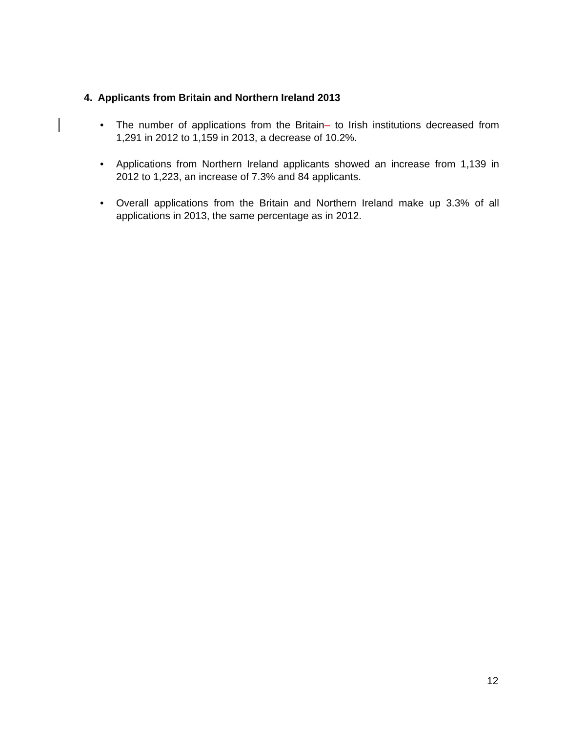4. Applicants from Britain and Northern Ireland 2013
• The number of applications from the Britain– to Irish institutions decreased from 1,291 in 2012 to 1,159 in 2013, a decrease of 10.2%.
• Applications from Northern Ireland applicants showed an increase from 1,139 in 2012 to 1,223, an increase of 7.3% and 84 applicants.
• Overall applications from the Britain and Northern Ireland make up 3.3% of all applications in 2013, the same percentage as in 2012.
12